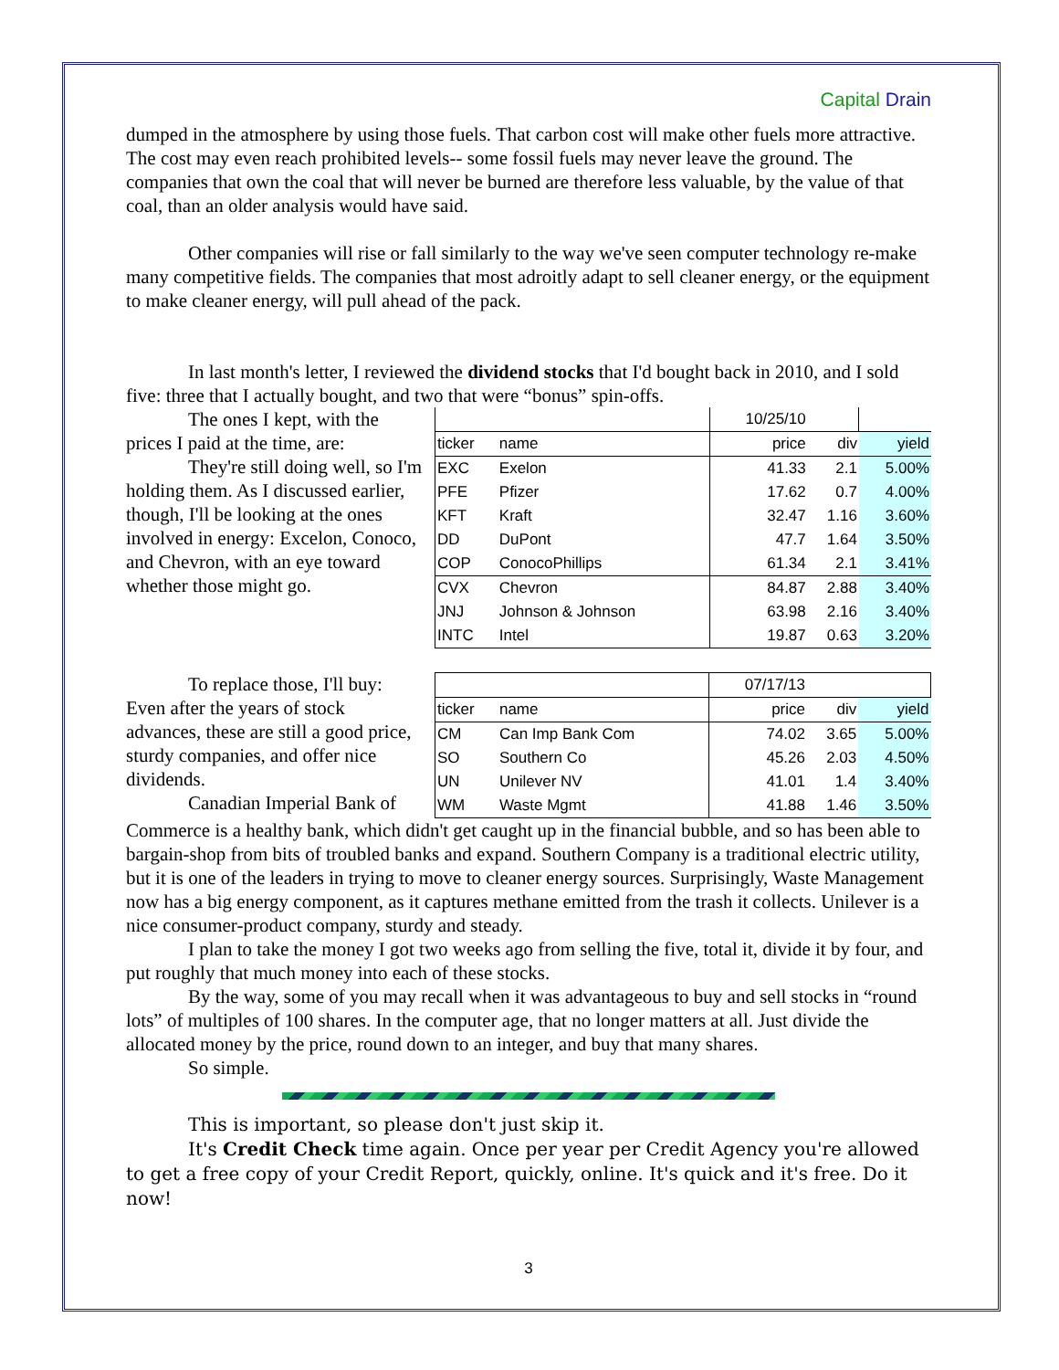Capital Drain
dumped in the atmosphere by using those fuels. That carbon cost will make other fuels more attractive. The cost may even reach prohibited levels-- some fossil fuels may never leave the ground. The companies that own the coal that will never be burned are therefore less valuable, by the value of that coal, than an older analysis would have said.
Other companies will rise or fall similarly to the way we've seen computer technology re-make many competitive fields. The companies that most adroitly adapt to sell cleaner energy, or the equipment to make cleaner energy, will pull ahead of the pack.
In last month's letter, I reviewed the dividend stocks that I'd bought back in 2010, and I sold five: three that I actually bought, and two that were “bonus” spin-offs.
The ones I kept, with the prices I paid at the time, are:
They're still doing well, so I'm holding them. As I discussed earlier, though, I'll be looking at the ones involved in energy: Excelon, Conoco, and Chevron, with an eye toward whether those might go.
| | | 10/25/10 | | |
| ticker | name | price | div | yield |
| EXC | Exelon | 41.33 | 2.1 | 5.00% |
| PFE | Pfizer | 17.62 | 0.7 | 4.00% |
| KFT | Kraft | 32.47 | 1.16 | 3.60% |
| DD | DuPont | 47.7 | 1.64 | 3.50% |
| COP | ConocoPhillips | 61.34 | 2.1 | 3.41% |
| CVX | Chevron | 84.87 | 2.88 | 3.40% |
| JNJ | Johnson & Johnson | 63.98 | 2.16 | 3.40% |
| INTC | Intel | 19.87 | 0.63 | 3.20% |
To replace those, I'll buy: Even after the years of stock advances, these are still a good price, sturdy companies, and offer nice dividends.
Canadian Imperial Bank of
| | | 07/17/13 | | |
| ticker | name | price | div | yield |
| CM | Can Imp Bank Com | 74.02 | 3.65 | 5.00% |
| SO | Southern Co | 45.26 | 2.03 | 4.50% |
| UN | Unilever NV | 41.01 | 1.4 | 3.40% |
| WM | Waste Mgmt | 41.88 | 1.46 | 3.50% |
Commerce is a healthy bank, which didn't get caught up in the financial bubble, and so has been able to bargain-shop from bits of troubled banks and expand. Southern Company is a traditional electric utility, but it is one of the leaders in trying to move to cleaner energy sources. Surprisingly, Waste Management now has a big energy component, as it captures methane emitted from the trash it collects. Unilever is a nice consumer-product company, sturdy and steady.
I plan to take the money I got two weeks ago from selling the five, total it, divide it by four, and put roughly that much money into each of these stocks.
By the way, some of you may recall when it was advantageous to buy and sell stocks in “round lots” of multiples of 100 shares. In the computer age, that no longer matters at all. Just divide the allocated money by the price, round down to an integer, and buy that many shares.
So simple.
This is important, so please don't just skip it.
It's Credit Check time again. Once per year per Credit Agency you're allowed to get a free copy of your Credit Report, quickly, online. It's quick and it's free. Do it now!
3